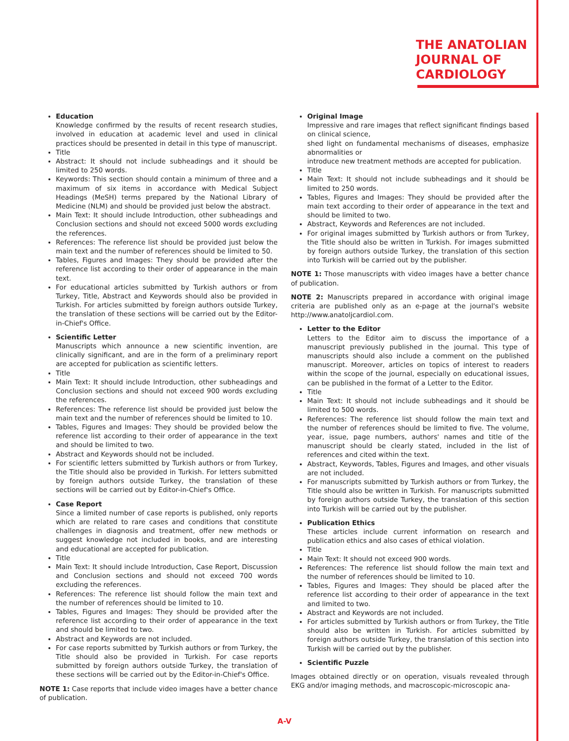THE ANATOLIAN
JOURNAL OF
CARDIOLOGY
Education
Knowledge confirmed by the results of recent research studies, involved in education at academic level and used in clinical practices should be presented in detail in this type of manuscript.
Title
Abstract: It should not include subheadings and it should be limited to 250 words.
Keywords: This section should contain a minimum of three and a maximum of six items in accordance with Medical Subject Headings (MeSH) terms prepared by the National Library of Medicine (NLM) and should be provided just below the abstract.
Main Text: It should include Introduction, other subheadings and Conclusion sections and should not exceed 5000 words excluding the references.
References: The reference list should be provided just below the main text and the number of references should be limited to 50.
Tables, Figures and Images: They should be provided after the reference list according to their order of appearance in the main text.
For educational articles submitted by Turkish authors or from Turkey, Title, Abstract and Keywords should also be provided in Turkish. For articles submitted by foreign authors outside Turkey, the translation of these sections will be carried out by the Editor-in-Chief's Office.
Scientific Letter
Manuscripts which announce a new scientific invention, are clinically significant, and are in the form of a preliminary report are accepted for publication as scientific letters.
Title
Main Text: It should include Introduction, other subheadings and Conclusion sections and should not exceed 900 words excluding the references.
References: The reference list should be provided just below the main text and the number of references should be limited to 10.
Tables, Figures and Images: They should be provided below the reference list according to their order of appearance in the text and should be limited to two.
Abstract and Keywords should not be included.
For scientific letters submitted by Turkish authors or from Turkey, the Title should also be provided in Turkish. For letters submitted by foreign authors outside Turkey, the translation of these sections will be carried out by Editor-in-Chief's Office.
Case Report
Since a limited number of case reports is published, only reports which are related to rare cases and conditions that constitute challenges in diagnosis and treatment, offer new methods or suggest knowledge not included in books, and are interesting and educational are accepted for publication.
Title
Main Text: It should include Introduction, Case Report, Discussion and Conclusion sections and should not exceed 700 words excluding the references.
References: The reference list should follow the main text and the number of references should be limited to 10.
Tables, Figures and Images: They should be provided after the reference list according to their order of appearance in the text and should be limited to two.
Abstract and Keywords are not included.
For case reports submitted by Turkish authors or from Turkey, the Title should also be provided in Turkish. For case reports submitted by foreign authors outside Turkey, the translation of these sections will be carried out by the Editor-in-Chief's Office.
NOTE 1: Case reports that include video images have a better chance of publication.
Original Image
Impressive and rare images that reflect significant findings based on clinical science,
shed light on fundamental mechanisms of diseases, emphasize abnormalities or
introduce new treatment methods are accepted for publication.
Title
Main Text: It should not include subheadings and it should be limited to 250 words.
Tables, Figures and Images: They should be provided after the main text according to their order of appearance in the text and should be limited to two.
Abstract, Keywords and References are not included.
For original images submitted by Turkish authors or from Turkey, the Title should also be written in Turkish. For images submitted by foreign authors outside Turkey, the translation of this section into Turkish will be carried out by the publisher.
NOTE 1: Those manuscripts with video images have a better chance of publication.
NOTE 2: Manuscripts prepared in accordance with original image criteria are published only as an e-page at the journal's website http://www.anatoljcardiol.com.
Letter to the Editor
Letters to the Editor aim to discuss the importance of a manuscript previously published in the journal. This type of manuscripts should also include a comment on the published manuscript. Moreover, articles on topics of interest to readers within the scope of the journal, especially on educational issues, can be published in the format of a Letter to the Editor.
Title
Main Text: It should not include subheadings and it should be limited to 500 words.
References: The reference list should follow the main text and the number of references should be limited to five. The volume, year, issue, page numbers, authors' names and title of the manuscript should be clearly stated, included in the list of references and cited within the text.
Abstract, Keywords, Tables, Figures and Images, and other visuals are not included.
For manuscripts submitted by Turkish authors or from Turkey, the Title should also be written in Turkish. For manuscripts submitted by foreign authors outside Turkey, the translation of this section into Turkish will be carried out by the publisher.
Publication Ethics
These articles include current information on research and publication ethics and also cases of ethical violation.
Title
Main Text: It should not exceed 900 words.
References: The reference list should follow the main text and the number of references should be limited to 10.
Tables, Figures and Images: They should be placed after the reference list according to their order of appearance in the text and limited to two.
Abstract and Keywords are not included.
For articles submitted by Turkish authors or from Turkey, the Title should also be written in Turkish. For articles submitted by foreign authors outside Turkey, the translation of this section into Turkish will be carried out by the publisher.
Scientific Puzzle
Images obtained directly or on operation, visuals revealed through EKG and/or imaging methods, and macroscopic-microscopic ana-
A-V